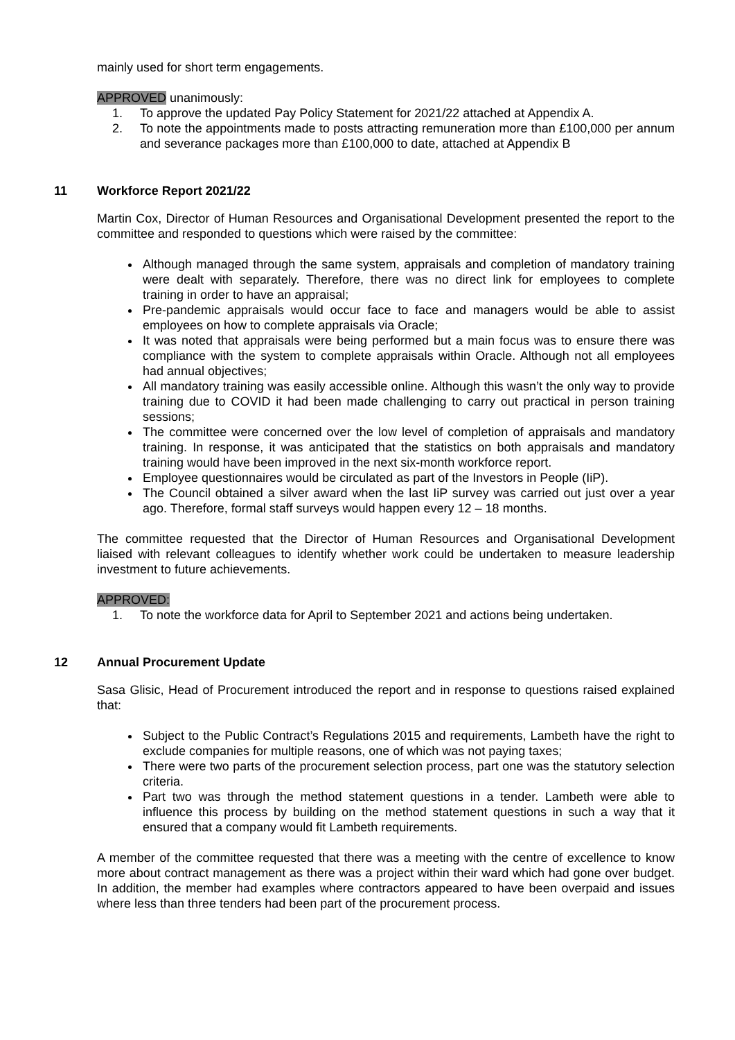mainly used for short term engagements.
APPROVED unanimously:
1. To approve the updated Pay Policy Statement for 2021/22 attached at Appendix A.
2. To note the appointments made to posts attracting remuneration more than £100,000 per annum and severance packages more than £100,000 to date, attached at Appendix B
11 Workforce Report 2021/22
Martin Cox, Director of Human Resources and Organisational Development presented the report to the committee and responded to questions which were raised by the committee:
Although managed through the same system, appraisals and completion of mandatory training were dealt with separately. Therefore, there was no direct link for employees to complete training in order to have an appraisal;
Pre-pandemic appraisals would occur face to face and managers would be able to assist employees on how to complete appraisals via Oracle;
It was noted that appraisals were being performed but a main focus was to ensure there was compliance with the system to complete appraisals within Oracle. Although not all employees had annual objectives;
All mandatory training was easily accessible online. Although this wasn’t the only way to provide training due to COVID it had been made challenging to carry out practical in person training sessions;
The committee were concerned over the low level of completion of appraisals and mandatory training. In response, it was anticipated that the statistics on both appraisals and mandatory training would have been improved in the next six-month workforce report.
Employee questionnaires would be circulated as part of the Investors in People (IiP).
The Council obtained a silver award when the last IiP survey was carried out just over a year ago. Therefore, formal staff surveys would happen every 12 – 18 months.
The committee requested that the Director of Human Resources and Organisational Development liaised with relevant colleagues to identify whether work could be undertaken to measure leadership investment to future achievements.
APPROVED:
1. To note the workforce data for April to September 2021 and actions being undertaken.
12 Annual Procurement Update
Sasa Glisic, Head of Procurement introduced the report and in response to questions raised explained that:
Subject to the Public Contract’s Regulations 2015 and requirements, Lambeth have the right to exclude companies for multiple reasons, one of which was not paying taxes;
There were two parts of the procurement selection process, part one was the statutory selection criteria.
Part two was through the method statement questions in a tender. Lambeth were able to influence this process by building on the method statement questions in such a way that it ensured that a company would fit Lambeth requirements.
A member of the committee requested that there was a meeting with the centre of excellence to know more about contract management as there was a project within their ward which had gone over budget. In addition, the member had examples where contractors appeared to have been overpaid and issues where less than three tenders had been part of the procurement process.